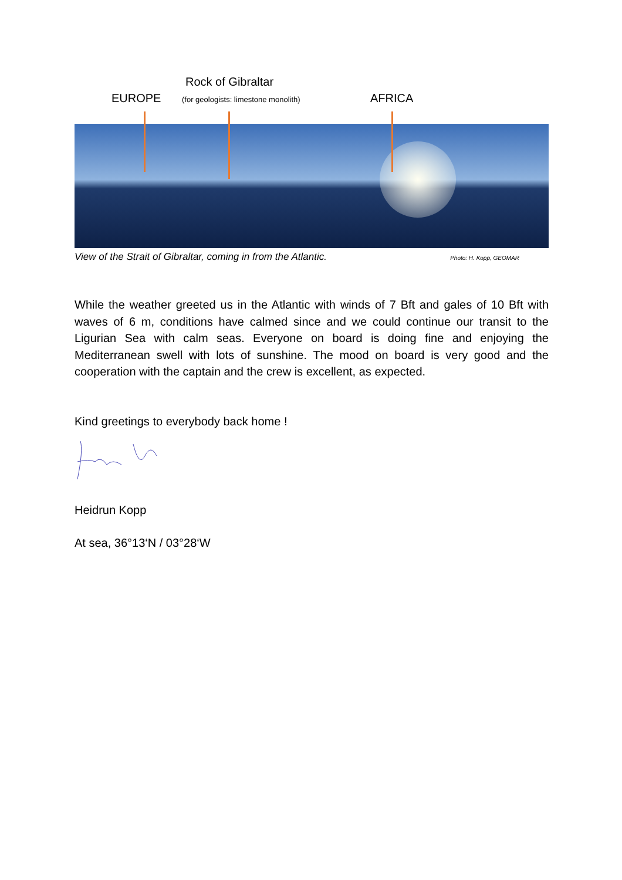Rock of Gibraltar
EUROPE
(for geologists: limestone monolith)
AFRICA
View of the Strait of Gibraltar, coming in from the Atlantic. Photo: H. Kopp, GEOMAR
While the weather greeted us in the Atlantic with winds of 7 Bft and gales of 10 Bft with waves of 6 m, conditions have calmed since and we could continue our transit to the Ligurian Sea with calm seas. Everyone on board is doing fine and enjoying the Mediterranean swell with lots of sunshine. The mood on board is very good and the cooperation with the captain and the crew is excellent, as expected.
Kind greetings to everybody back home !
Heidrun Kopp
At sea, 36°13‘N / 03°28‘W